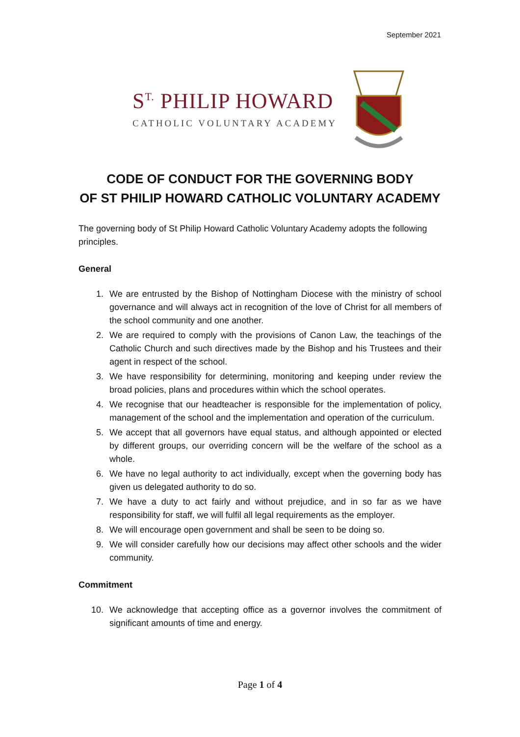September 2021
S<sup>T.</sup> PHILIP HOWARD
CATHOLIC VOLUNTARY ACADEMY
CODE OF CONDUCT FOR THE GOVERNING BODY
OF ST PHILIP HOWARD CATHOLIC VOLUNTARY ACADEMY
The governing body of St Philip Howard Catholic Voluntary Academy adopts the following principles.
General
1. We are entrusted by the Bishop of Nottingham Diocese with the ministry of school governance and will always act in recognition of the love of Christ for all members of the school community and one another.
2. We are required to comply with the provisions of Canon Law, the teachings of the Catholic Church and such directives made by the Bishop and his Trustees and their agent in respect of the school.
3. We have responsibility for determining, monitoring and keeping under review the broad policies, plans and procedures within which the school operates.
4. We recognise that our headteacher is responsible for the implementation of policy, management of the school and the implementation and operation of the curriculum.
5. We accept that all governors have equal status, and although appointed or elected by different groups, our overriding concern will be the welfare of the school as a whole.
6. We have no legal authority to act individually, except when the governing body has given us delegated authority to do so.
7. We have a duty to act fairly and without prejudice, and in so far as we have responsibility for staff, we will fulfil all legal requirements as the employer.
8. We will encourage open government and shall be seen to be doing so.
9. We will consider carefully how our decisions may affect other schools and the wider community.
Commitment
10. We acknowledge that accepting office as a governor involves the commitment of significant amounts of time and energy.
Page 1 of 4